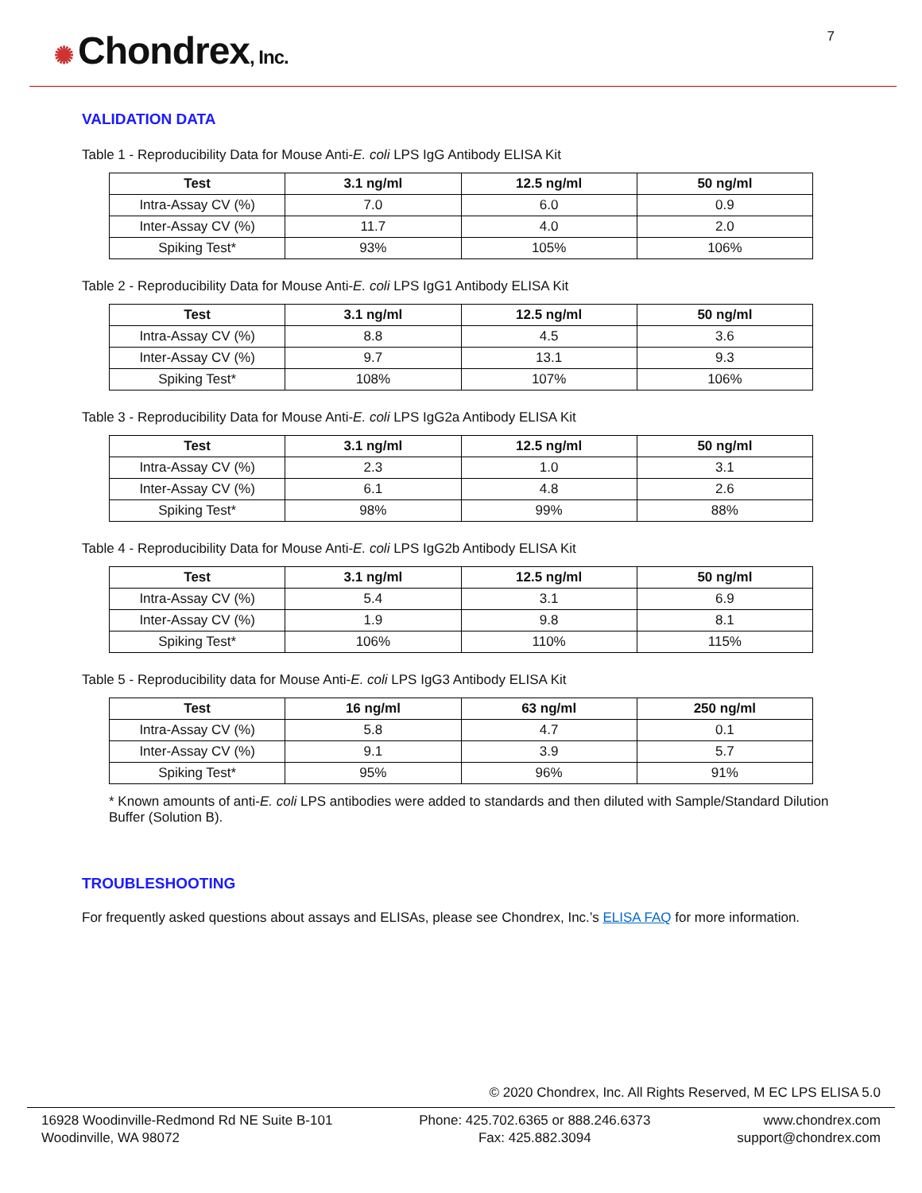✺ Chondrex, Inc.
7
VALIDATION DATA
Table 1 - Reproducibility Data for Mouse Anti-E. coli LPS IgG Antibody ELISA Kit
| Test | 3.1 ng/ml | 12.5 ng/ml | 50 ng/ml |
| --- | --- | --- | --- |
| Intra-Assay CV (%) | 7.0 | 6.0 | 0.9 |
| Inter-Assay CV (%) | 11.7 | 4.0 | 2.0 |
| Spiking Test* | 93% | 105% | 106% |
Table 2 - Reproducibility Data for Mouse Anti-E. coli LPS IgG1 Antibody ELISA Kit
| Test | 3.1 ng/ml | 12.5 ng/ml | 50 ng/ml |
| --- | --- | --- | --- |
| Intra-Assay CV (%) | 8.8 | 4.5 | 3.6 |
| Inter-Assay CV (%) | 9.7 | 13.1 | 9.3 |
| Spiking Test* | 108% | 107% | 106% |
Table 3 - Reproducibility Data for Mouse Anti-E. coli LPS IgG2a Antibody ELISA Kit
| Test | 3.1 ng/ml | 12.5 ng/ml | 50 ng/ml |
| --- | --- | --- | --- |
| Intra-Assay CV (%) | 2.3 | 1.0 | 3.1 |
| Inter-Assay CV (%) | 6.1 | 4.8 | 2.6 |
| Spiking Test* | 98% | 99% | 88% |
Table 4 - Reproducibility Data for Mouse Anti-E. coli LPS IgG2b Antibody ELISA Kit
| Test | 3.1 ng/ml | 12.5 ng/ml | 50 ng/ml |
| --- | --- | --- | --- |
| Intra-Assay CV (%) | 5.4 | 3.1 | 6.9 |
| Inter-Assay CV (%) | 1.9 | 9.8 | 8.1 |
| Spiking Test* | 106% | 110% | 115% |
Table 5 - Reproducibility data for Mouse Anti-E. coli LPS IgG3 Antibody ELISA Kit
| Test | 16 ng/ml | 63 ng/ml | 250 ng/ml |
| --- | --- | --- | --- |
| Intra-Assay CV (%) | 5.8 | 4.7 | 0.1 |
| Inter-Assay CV (%) | 9.1 | 3.9 | 5.7 |
| Spiking Test* | 95% | 96% | 91% |
* Known amounts of anti-E. coli LPS antibodies were added to standards and then diluted with Sample/Standard Dilution Buffer (Solution B).
TROUBLESHOOTING
For frequently asked questions about assays and ELISAs, please see Chondrex, Inc.’s ELISA FAQ for more information.
© 2020 Chondrex, Inc. All Rights Reserved, M EC LPS ELISA 5.0
16928 Woodinville-Redmond Rd NE Suite B-101
Woodinville, WA 98072
Phone: 425.702.6365 or 888.246.6373
Fax: 425.882.3094
www.chondrex.com
support@chondrex.com